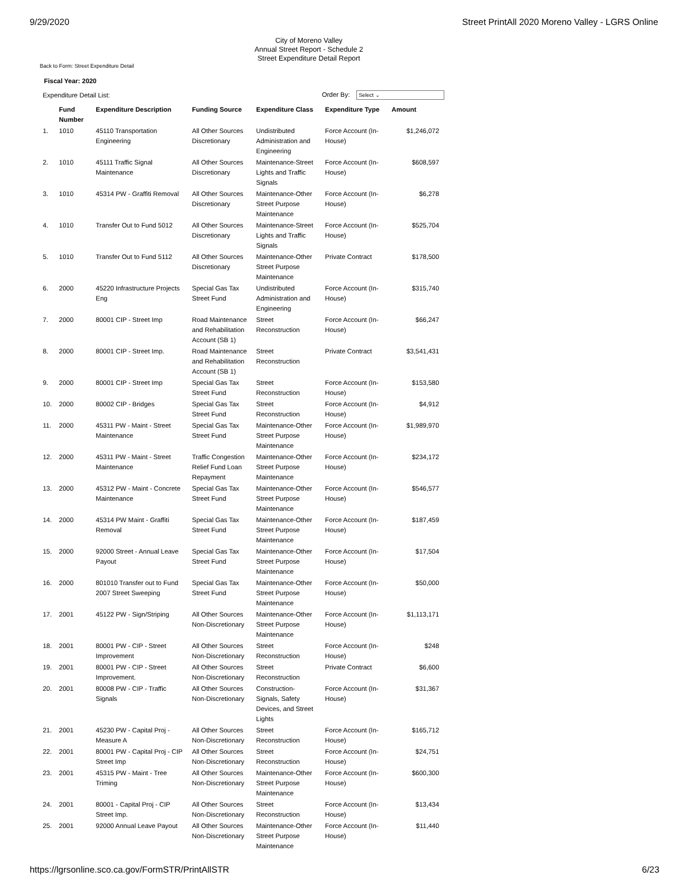9/29/2020 Street PrintAll 2020 Moreno Valley - LGRS Online
City of Moreno Valley
Annual Street Report - Schedule 2
Street Expenditure Detail Report
Back to Form: Street Expenditure Detail
Fiscal Year: 2020
Expenditure Detail List: Order By: Select ⌄
| | Fund Number | Expenditure Description | Funding Source | Expenditure Class | Expenditure Type | Amount |
| --- | --- | --- | --- | --- | --- | --- |
| 1. | 1010 | 45110 Transportation Engineering | All Other Sources Discretionary | Undistributed Administration and Engineering | Force Account (In-House) | $1,246,072 |
| 2. | 1010 | 45111 Traffic Signal Maintenance | All Other Sources Discretionary | Maintenance-Street Lights and Traffic Signals | Force Account (In-House) | $608,597 |
| 3. | 1010 | 45314 PW - Graffiti Removal | All Other Sources Discretionary | Maintenance-Other Street Purpose Maintenance | Force Account (In-House) | $6,278 |
| 4. | 1010 | Transfer Out to Fund 5012 | All Other Sources Discretionary | Maintenance-Street Lights and Traffic Signals | Force Account (In-House) | $525,704 |
| 5. | 1010 | Transfer Out to Fund 5112 | All Other Sources Discretionary | Maintenance-Other Street Purpose Maintenance | Private Contract | $178,500 |
| 6. | 2000 | 45220 Infrastructure Projects Eng | Special Gas Tax Street Fund | Undistributed Administration and Engineering | Force Account (In-House) | $315,740 |
| 7. | 2000 | 80001 CIP - Street Imp | Road Maintenance and Rehabilitation Account (SB 1) | Street Reconstruction | Force Account (In-House) | $66,247 |
| 8. | 2000 | 80001 CIP - Street Imp. | Road Maintenance and Rehabilitation Account (SB 1) | Street Reconstruction | Private Contract | $3,541,431 |
| 9. | 2000 | 80001 CIP - Street Imp | Special Gas Tax Street Fund | Street Reconstruction | Force Account (In-House) | $153,580 |
| 10. | 2000 | 80002 CIP - Bridges | Special Gas Tax Street Fund | Street Reconstruction | Force Account (In-House) | $4,912 |
| 11. | 2000 | 45311 PW - Maint - Street Maintenance | Special Gas Tax Street Fund | Maintenance-Other Street Purpose Maintenance | Force Account (In-House) | $1,989,970 |
| 12. | 2000 | 45311 PW - Maint - Street Maintenance | Traffic Congestion Relief Fund Loan Repayment | Maintenance-Other Street Purpose Maintenance | Force Account (In-House) | $234,172 |
| 13. | 2000 | 45312 PW - Maint - Concrete Maintenance | Special Gas Tax Street Fund | Maintenance-Other Street Purpose Maintenance | Force Account (In-House) | $546,577 |
| 14. | 2000 | 45314 PW Maint - Graffiti Removal | Special Gas Tax Street Fund | Maintenance-Other Street Purpose Maintenance | Force Account (In-House) | $187,459 |
| 15. | 2000 | 92000 Street - Annual Leave Payout | Special Gas Tax Street Fund | Maintenance-Other Street Purpose Maintenance | Force Account (In-House) | $17,504 |
| 16. | 2000 | 801010 Transfer out to Fund 2007 Street Sweeping | Special Gas Tax Street Fund | Maintenance-Other Street Purpose Maintenance | Force Account (In-House) | $50,000 |
| 17. | 2001 | 45122 PW - Sign/Striping | All Other Sources Non-Discretionary | Maintenance-Other Street Purpose Maintenance | Force Account (In-House) | $1,113,171 |
| 18. | 2001 | 80001 PW - CIP - Street Improvement | All Other Sources Non-Discretionary | Street Reconstruction | Force Account (In-House) | $248 |
| 19. | 2001 | 80001 PW - CIP - Street Improvement. | All Other Sources Non-Discretionary | Street Reconstruction | Private Contract | $6,600 |
| 20. | 2001 | 80008 PW - CIP - Traffic Signals | All Other Sources Non-Discretionary | Construction-Signals, Safety Devices, and Street Lights | Force Account (In-House) | $31,367 |
| 21. | 2001 | 45230 PW - Capital Proj - Measure A | All Other Sources Non-Discretionary | Street Reconstruction | Force Account (In-House) | $165,712 |
| 22. | 2001 | 80001 PW - Capital Proj - CIP Street Imp | All Other Sources Non-Discretionary | Street Reconstruction | Force Account (In-House) | $24,751 |
| 23. | 2001 | 45315 PW - Maint - Tree Triming | All Other Sources Non-Discretionary | Maintenance-Other Street Purpose Maintenance | Force Account (In-House) | $600,300 |
| 24. | 2001 | 80001 - Capital Proj - CIP Street Imp. | All Other Sources Non-Discretionary | Street Reconstruction | Force Account (In-House) | $13,434 |
| 25. | 2001 | 92000 Annual Leave Payout | All Other Sources Non-Discretionary | Maintenance-Other Street Purpose Maintenance | Force Account (In-House) | $11,440 |
https://lgrsonline.sco.ca.gov/FormSTR/PrintAllSTR 6/23